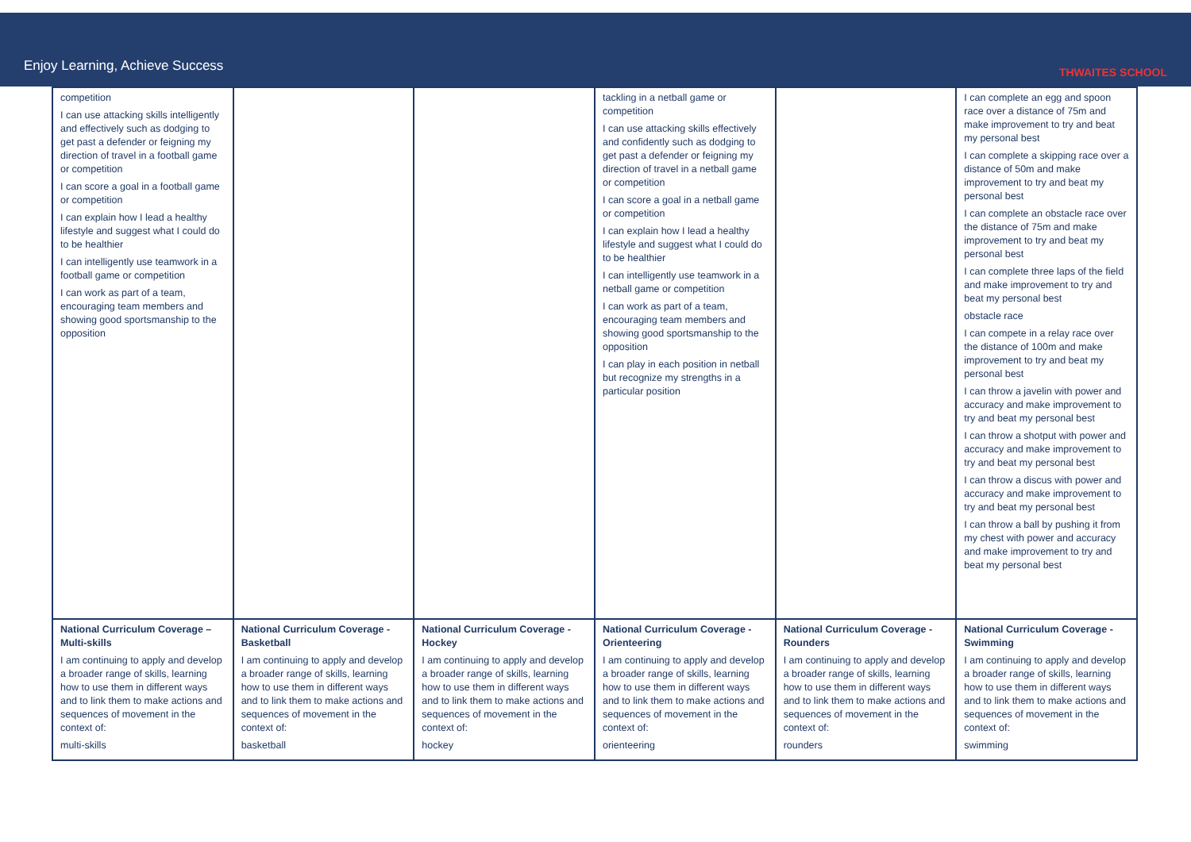Enjoy Learning, Achieve Success
THWAITES SCHOOL
| competition I can use attacking skills intelligently and effectively such as dodging to get past a defender or feigning my direction of travel in a football game or competition I can score a goal in a football game or competition I can explain how I lead a healthy lifestyle and suggest what I could do to be healthier I can intelligently use teamwork in a football game or competition I can work as part of a team, encouraging team members and showing good sportsmanship to the opposition | | | tackling in a netball game or competition I can use attacking skills effectively and confidently such as dodging to get past a defender or feigning my direction of travel in a netball game or competition I can score a goal in a netball game or competition I can explain how I lead a healthy lifestyle and suggest what I could do to be healthier I can intelligently use teamwork in a netball game or competition I can work as part of a team, encouraging team members and showing good sportsmanship to the opposition I can play in each position in netball but recognize my strengths in a particular position | | I can complete an egg and spoon race over a distance of 75m and make improvement to try and beat my personal best I can complete a skipping race over a distance of 50m and make improvement to try and beat my personal best I can complete an obstacle race over the distance of 75m and make improvement to try and beat my personal best I can complete three laps of the field and make improvement to try and beat my personal best obstacle race I can compete in a relay race over the distance of 100m and make improvement to try and beat my personal best I can throw a javelin with power and accuracy and make improvement to try and beat my personal best I can throw a shotput with power and accuracy and make improvement to try and beat my personal best I can throw a discus with power and accuracy and make improvement to try and beat my personal best I can throw a ball by pushing it from my chest with power and accuracy and make improvement to try and beat my personal best |
| National Curriculum Coverage – Multi-skills I am continuing to apply and develop a broader range of skills, learning how to use them in different ways and to link them to make actions and sequences of movement in the context of: multi-skills | National Curriculum Coverage - Basketball I am continuing to apply and develop a broader range of skills, learning how to use them in different ways and to link them to make actions and sequences of movement in the context of: basketball | National Curriculum Coverage - Hockey I am continuing to apply and develop a broader range of skills, learning how to use them in different ways and to link them to make actions and sequences of movement in the context of: hockey | National Curriculum Coverage - Orienteering I am continuing to apply and develop a broader range of skills, learning how to use them in different ways and to link them to make actions and sequences of movement in the context of: orienteering | National Curriculum Coverage - Rounders I am continuing to apply and develop a broader range of skills, learning how to use them in different ways and to link them to make actions and sequences of movement in the context of: rounders | National Curriculum Coverage - Swimming I am continuing to apply and develop a broader range of skills, learning how to use them in different ways and to link them to make actions and sequences of movement in the context of: swimming |